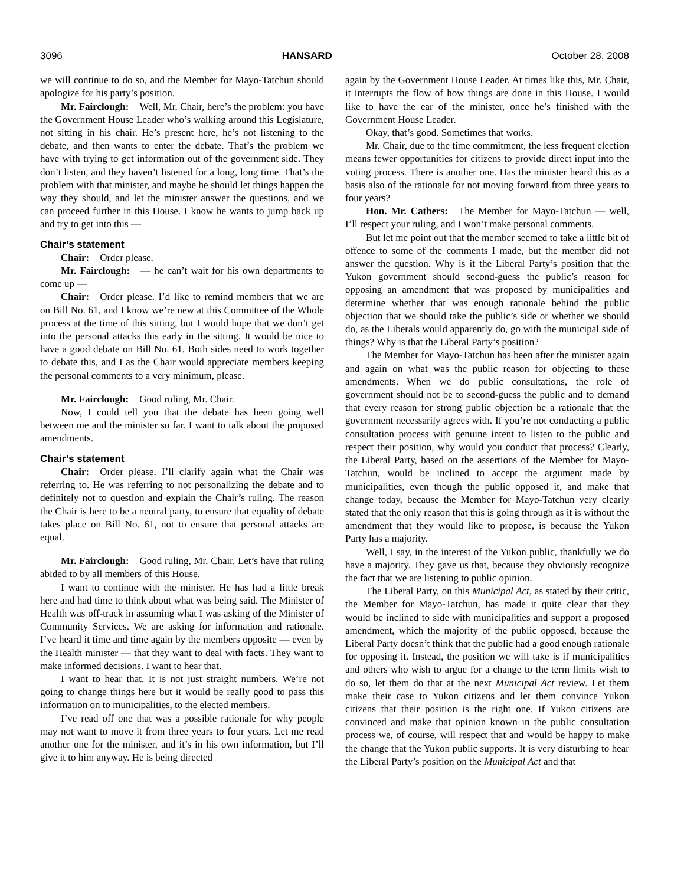3096 HANSARD October 28, 2008
we will continue to do so, and the Member for Mayo-Tatchun should apologize for his party’s position.
Mr. Fairclough: Well, Mr. Chair, here’s the problem: you have the Government House Leader who’s walking around this Legislature, not sitting in his chair. He’s present here, he’s not listening to the debate, and then wants to enter the debate. That’s the problem we have with trying to get information out of the government side. They don’t listen, and they haven’t listened for a long, long time. That’s the problem with that minister, and maybe he should let things happen the way they should, and let the minister answer the questions, and we can proceed further in this House. I know he wants to jump back up and try to get into this —
Chair’s statement
Chair: Order please.
Mr. Fairclough: — he can’t wait for his own departments to come up —
Chair: Order please. I’d like to remind members that we are on Bill No. 61, and I know we’re new at this Committee of the Whole process at the time of this sitting, but I would hope that we don’t get into the personal attacks this early in the sitting. It would be nice to have a good debate on Bill No. 61. Both sides need to work together to debate this, and I as the Chair would appreciate members keeping the personal comments to a very minimum, please.
Mr. Fairclough: Good ruling, Mr. Chair.
Now, I could tell you that the debate has been going well between me and the minister so far. I want to talk about the proposed amendments.
Chair’s statement
Chair: Order please. I’ll clarify again what the Chair was referring to. He was referring to not personalizing the debate and to definitely not to question and explain the Chair’s ruling. The reason the Chair is here to be a neutral party, to ensure that equality of debate takes place on Bill No. 61, not to ensure that personal attacks are equal.
Mr. Fairclough: Good ruling, Mr. Chair. Let’s have that ruling abided to by all members of this House.
I want to continue with the minister. He has had a little break here and had time to think about what was being said. The Minister of Health was off-track in assuming what I was asking of the Minister of Community Services. We are asking for information and rationale. I’ve heard it time and time again by the members opposite — even by the Health minister — that they want to deal with facts. They want to make informed decisions. I want to hear that.
I want to hear that. It is not just straight numbers. We’re not going to change things here but it would be really good to pass this information on to municipalities, to the elected members.
I’ve read off one that was a possible rationale for why people may not want to move it from three years to four years. Let me read another one for the minister, and it’s in his own information, but I’ll give it to him anyway. He is being directed
again by the Government House Leader. At times like this, Mr. Chair, it interrupts the flow of how things are done in this House. I would like to have the ear of the minister, once he’s finished with the Government House Leader.
Okay, that’s good. Sometimes that works.
Mr. Chair, due to the time commitment, the less frequent election means fewer opportunities for citizens to provide direct input into the voting process. There is another one. Has the minister heard this as a basis also of the rationale for not moving forward from three years to four years?
Hon. Mr. Cathers: The Member for Mayo-Tatchun — well, I’ll respect your ruling, and I won’t make personal comments.
But let me point out that the member seemed to take a little bit of offence to some of the comments I made, but the member did not answer the question. Why is it the Liberal Party’s position that the Yukon government should second-guess the public’s reason for opposing an amendment that was proposed by municipalities and determine whether that was enough rationale behind the public objection that we should take the public’s side or whether we should do, as the Liberals would apparently do, go with the municipal side of things? Why is that the Liberal Party’s position?
The Member for Mayo-Tatchun has been after the minister again and again on what was the public reason for objecting to these amendments. When we do public consultations, the role of government should not be to second-guess the public and to demand that every reason for strong public objection be a rationale that the government necessarily agrees with. If you’re not conducting a public consultation process with genuine intent to listen to the public and respect their position, why would you conduct that process? Clearly, the Liberal Party, based on the assertions of the Member for Mayo-Tatchun, would be inclined to accept the argument made by municipalities, even though the public opposed it, and make that change today, because the Member for Mayo-Tatchun very clearly stated that the only reason that this is going through as it is without the amendment that they would like to propose, is because the Yukon Party has a majority.
Well, I say, in the interest of the Yukon public, thankfully we do have a majority. They gave us that, because they obviously recognize the fact that we are listening to public opinion.
The Liberal Party, on this Municipal Act, as stated by their critic, the Member for Mayo-Tatchun, has made it quite clear that they would be inclined to side with municipalities and support a proposed amendment, which the majority of the public opposed, because the Liberal Party doesn’t think that the public had a good enough rationale for opposing it. Instead, the position we will take is if municipalities and others who wish to argue for a change to the term limits wish to do so, let them do that at the next Municipal Act review. Let them make their case to Yukon citizens and let them convince Yukon citizens that their position is the right one. If Yukon citizens are convinced and make that opinion known in the public consultation process we, of course, will respect that and would be happy to make the change that the Yukon public supports. It is very disturbing to hear the Liberal Party’s position on the Municipal Act and that